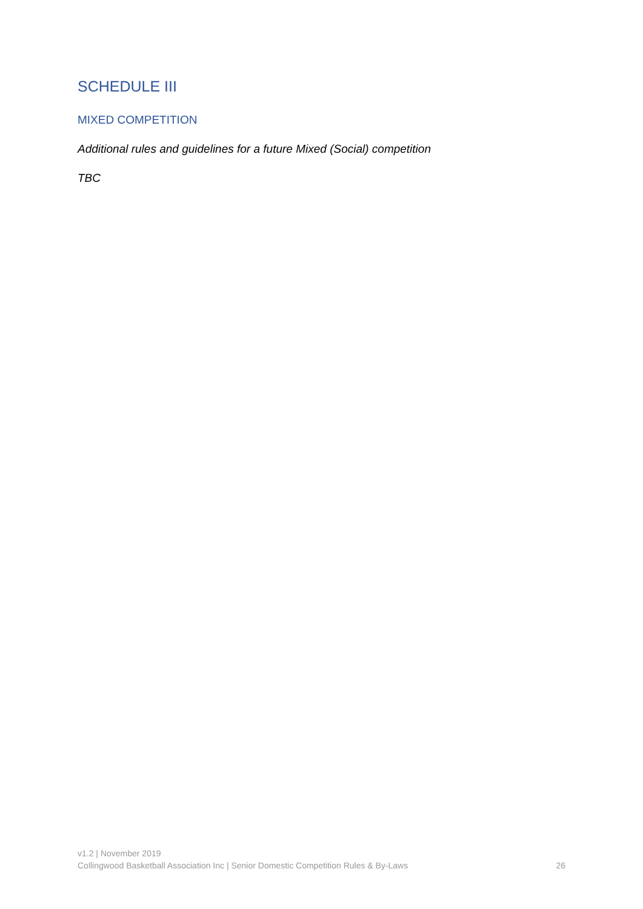SCHEDULE III
MIXED COMPETITION
Additional rules and guidelines for a future Mixed (Social) competition
TBC
v1.2 | November 2019
Collingwood Basketball Association Inc | Senior Domestic Competition Rules & By-Laws 26